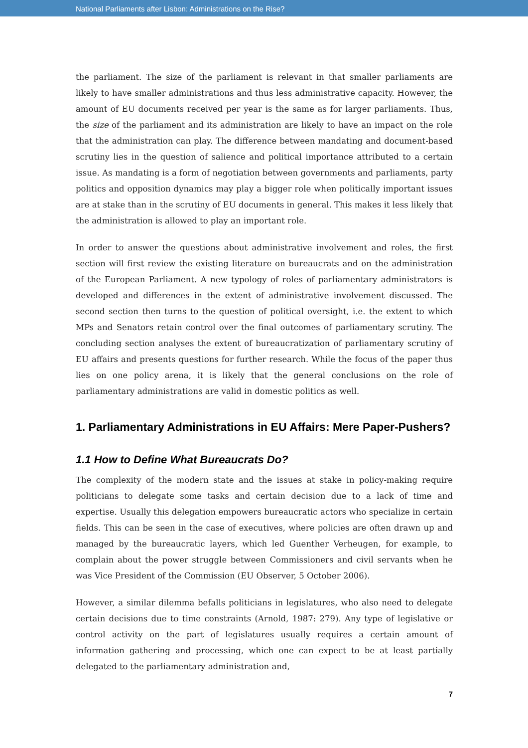National Parliaments after Lisbon: Administrations on the Rise?
the parliament. The size of the parliament is relevant in that smaller parliaments are likely to have smaller administrations and thus less administrative capacity. However, the amount of EU documents received per year is the same as for larger parliaments. Thus, the size of the parliament and its administration are likely to have an impact on the role that the administration can play. The difference between mandating and document-based scrutiny lies in the question of salience and political importance attributed to a certain issue. As mandating is a form of negotiation between governments and parliaments, party politics and opposition dynamics may play a bigger role when politically important issues are at stake than in the scrutiny of EU documents in general. This makes it less likely that the administration is allowed to play an important role.
In order to answer the questions about administrative involvement and roles, the first section will first review the existing literature on bureaucrats and on the administration of the European Parliament. A new typology of roles of parliamentary administrators is developed and differences in the extent of administrative involvement discussed. The second section then turns to the question of political oversight, i.e. the extent to which MPs and Senators retain control over the final outcomes of parliamentary scrutiny. The concluding section analyses the extent of bureaucratization of parliamentary scrutiny of EU affairs and presents questions for further research. While the focus of the paper thus lies on one policy arena, it is likely that the general conclusions on the role of parliamentary administrations are valid in domestic politics as well.
1. Parliamentary Administrations in EU Affairs: Mere Paper-Pushers?
1.1 How to Define What Bureaucrats Do?
The complexity of the modern state and the issues at stake in policy-making require politicians to delegate some tasks and certain decision due to a lack of time and expertise. Usually this delegation empowers bureaucratic actors who specialize in certain fields. This can be seen in the case of executives, where policies are often drawn up and managed by the bureaucratic layers, which led Guenther Verheugen, for example, to complain about the power struggle between Commissioners and civil servants when he was Vice President of the Commission (EU Observer, 5 October 2006).
However, a similar dilemma befalls politicians in legislatures, who also need to delegate certain decisions due to time constraints (Arnold, 1987: 279). Any type of legislative or control activity on the part of legislatures usually requires a certain amount of information gathering and processing, which one can expect to be at least partially delegated to the parliamentary administration and,
7